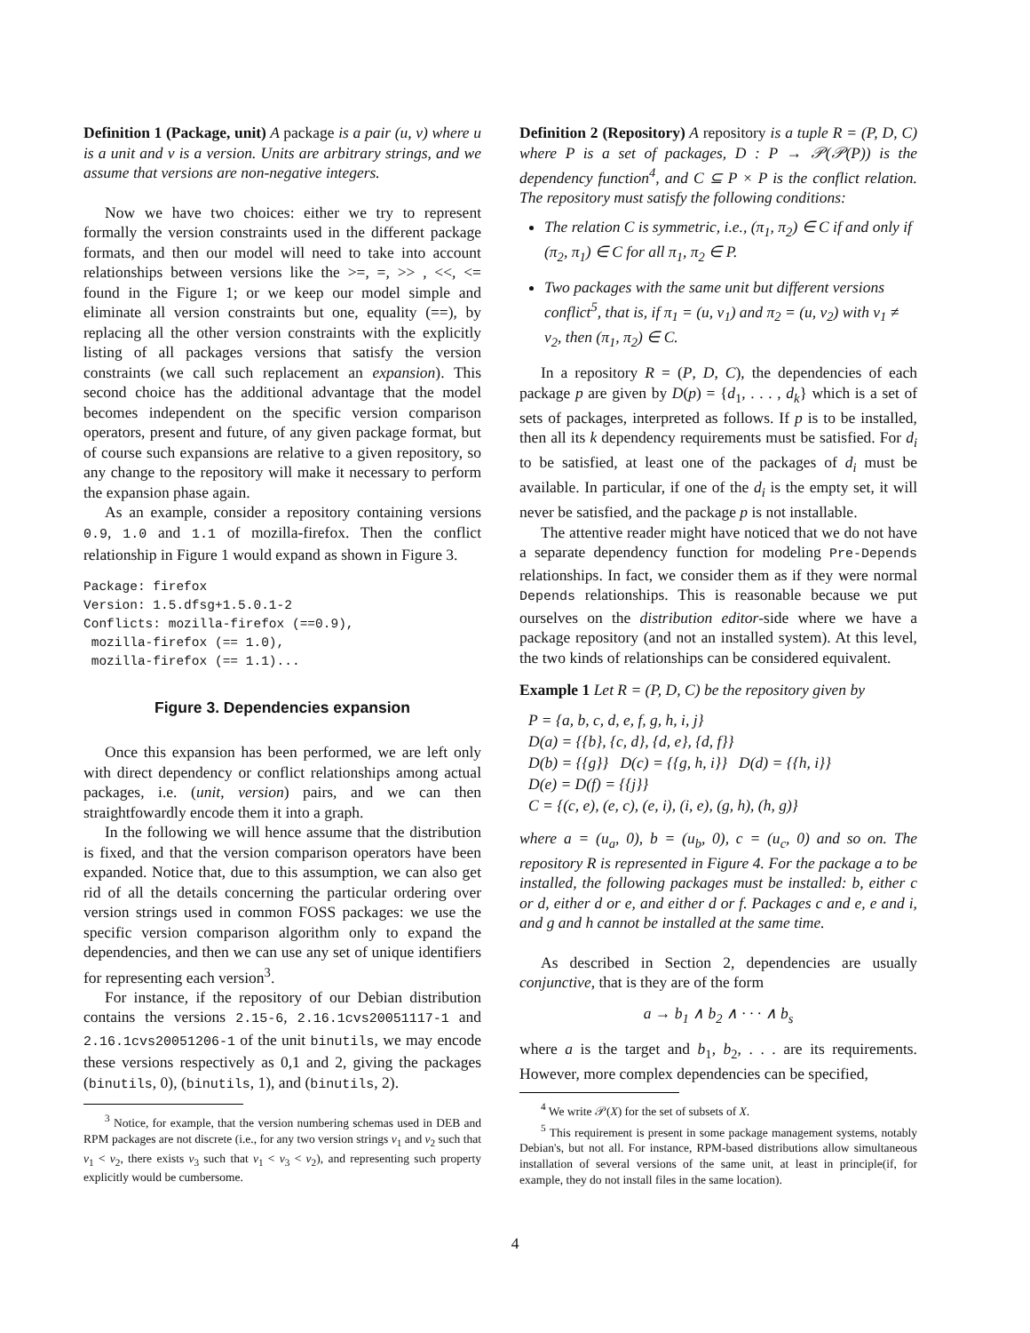Definition 1 (Package, unit) A package is a pair (u, v) where u is a unit and v is a version. Units are arbitrary strings, and we assume that versions are non-negative integers.
Now we have two choices: either we try to represent formally the version constraints used in the different package formats, and then our model will need to take into account relationships between versions like the >=, =, >> , <<, <= found in the Figure 1; or we keep our model simple and eliminate all version constraints but one, equality (==), by replacing all the other version constraints with the explicitly listing of all packages versions that satisfy the version constraints (we call such replacement an expansion). This second choice has the additional advantage that the model becomes independent on the specific version comparison operators, present and future, of any given package format, but of course such expansions are relative to a given repository, so any change to the repository will make it necessary to perform the expansion phase again.
As an example, consider a repository containing versions 0.9, 1.0 and 1.1 of mozilla-firefox. Then the conflict relationship in Figure 1 would expand as shown in Figure 3.
Package: firefox
Version: 1.5.dfsg+1.5.0.1-2
Conflicts: mozilla-firefox (==0.9),
 mozilla-firefox (== 1.0),
 mozilla-firefox (== 1.1)...
Figure 3. Dependencies expansion
Once this expansion has been performed, we are left only with direct dependency or conflict relationships among actual packages, i.e. (unit, version) pairs, and we can then straightfowardly encode them it into a graph.
In the following we will hence assume that the distribution is fixed, and that the version comparison operators have been expanded. Notice that, due to this assumption, we can also get rid of all the details concerning the particular ordering over version strings used in common FOSS packages: we use the specific version comparison algorithm only to expand the dependencies, and then we can use any set of unique identifiers for representing each version<sup>3</sup>.
For instance, if the repository of our Debian distribution contains the versions 2.15-6, 2.16.1cvs20051117-1 and 2.16.1cvs20051206-1 of the unit binutils, we may encode these versions respectively as 0,1 and 2, giving the packages (binutils, 0), (binutils, 1), and (binutils, 2).
<sup>3</sup> Notice, for example, that the version numbering schemas used in DEB and RPM packages are not discrete (i.e., for any two version strings v<sub>1</sub> and v<sub>2</sub> such that v<sub>1</sub> < v<sub>2</sub>, there exists v<sub>3</sub> such that v<sub>1</sub> < v<sub>3</sub> < v<sub>2</sub>), and representing such property explicitly would be cumbersome.
Definition 2 (Repository) A repository is a tuple R = (P, D, C) where P is a set of packages, D : P → 𝒫(𝒫(P)) is the dependency function<sup>4</sup>, and C ⊆ P × P is the conflict relation. The repository must satisfy the following conditions:
The relation C is symmetric, i.e., (π<sub>1</sub>, π<sub>2</sub>) ∈ C if and only if (π<sub>2</sub>, π<sub>1</sub>) ∈ C for all π<sub>1</sub>, π<sub>2</sub> ∈ P.
Two packages with the same unit but different versions conflict<sup>5</sup>, that is, if π<sub>1</sub> = (u, v<sub>1</sub>) and π<sub>2</sub> = (u, v<sub>2</sub>) with v<sub>1</sub> ≠ v<sub>2</sub>, then (π<sub>1</sub>, π<sub>2</sub>) ∈ C.
In a repository R = (P, D, C), the dependencies of each package p are given by D(p) = {d<sub>1</sub>, . . . , d<sub>k</sub>} which is a set of sets of packages, interpreted as follows. If p is to be installed, then all its k dependency requirements must be satisfied. For d<sub>i</sub> to be satisfied, at least one of the packages of d<sub>i</sub> must be available. In particular, if one of the d<sub>i</sub> is the empty set, it will never be satisfied, and the package p is not installable.
The attentive reader might have noticed that we do not have a separate dependency function for modeling Pre-Depends relationships. In fact, we consider them as if they were normal Depends relationships. This is reasonable because we put ourselves on the distribution editor-side where we have a package repository (and not an installed system). At this level, the two kinds of relationships can be considered equivalent.
Example 1 Let R = (P, D, C) be the repository given by
P = {a, b, c, d, e, f, g, h, i, j}
D(a) = {{b}, {c, d}, {d, e}, {d, f}}
D(b) = {{g}} D(c) = {{g, h, i}} D(d) = {{h, i}}
D(e) = D(f) = {{j}}
C = {(c, e), (e, c), (e, i), (i, e), (g, h), (h, g)}
where a = (u<sub>a</sub>, 0), b = (u<sub>b</sub>, 0), c = (u<sub>c</sub>, 0) and so on. The repository R is represented in Figure 4. For the package a to be installed, the following packages must be installed: b, either c or d, either d or e, and either d or f. Packages c and e, e and i, and g and h cannot be installed at the same time.
As described in Section 2, dependencies are usually conjunctive, that is they are of the form
a → b<sub>1</sub> ∧ b<sub>2</sub> ∧ · · · ∧ b<sub>s</sub>
where a is the target and b<sub>1</sub>, b<sub>2</sub>, . . . are its requirements. However, more complex dependencies can be specified,
<sup>4</sup> We write 𝒫(X) for the set of subsets of X.
<sup>5</sup> This requirement is present in some package management systems, notably Debian's, but not all. For instance, RPM-based distributions allow simultaneous installation of several versions of the same unit, at least in principle(if, for example, they do not install files in the same location).
4